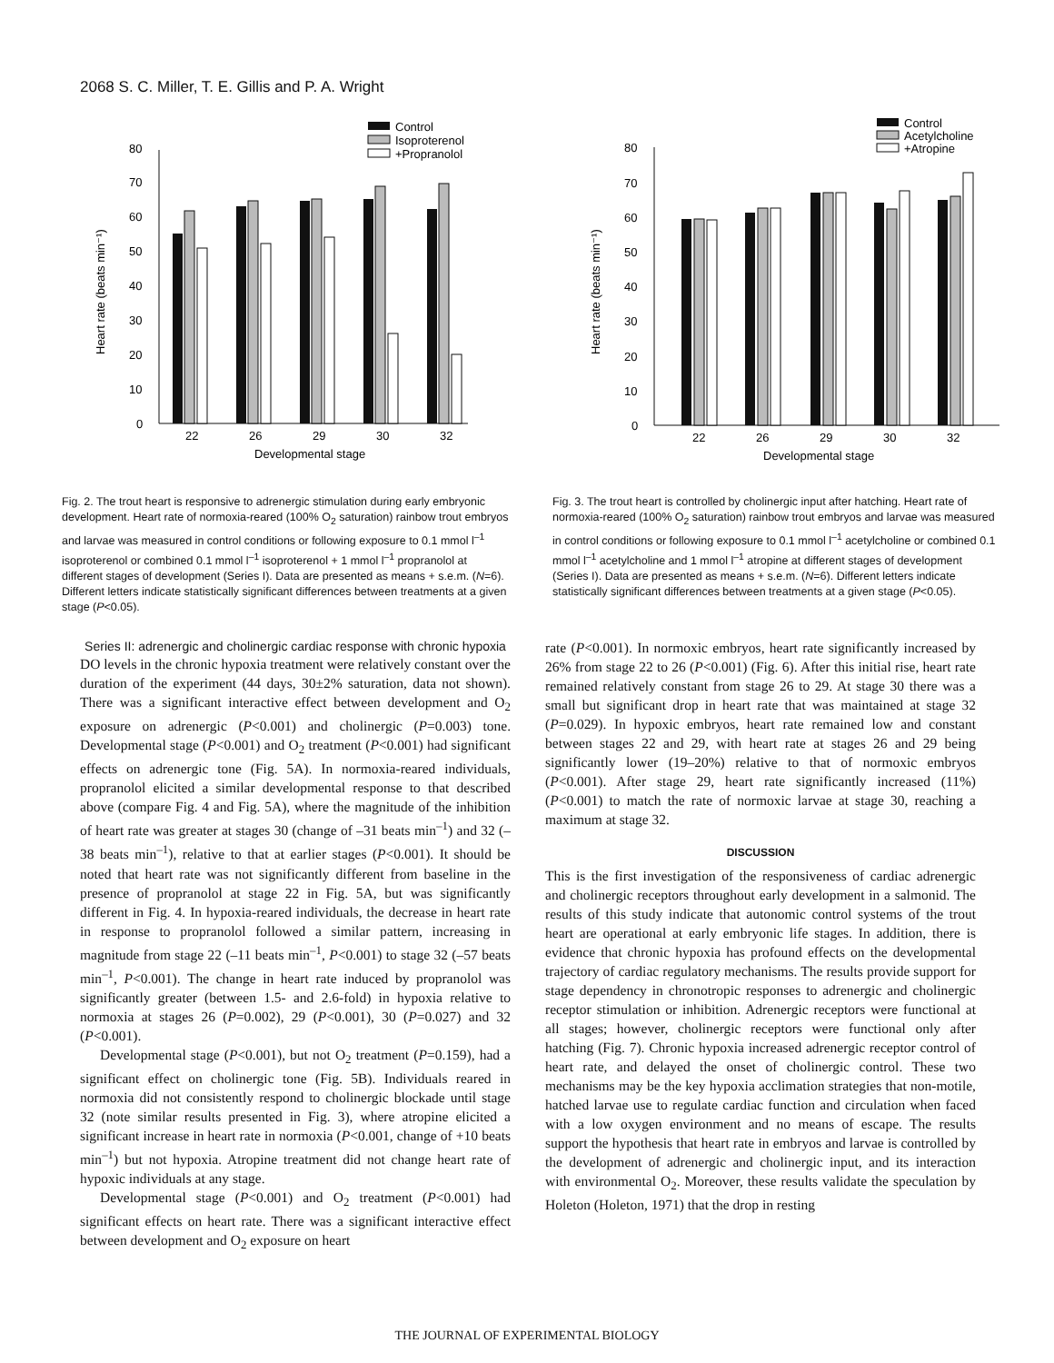2068 S. C. Miller, T. E. Gillis and P. A. Wright
Control
Isoproterenol
+Propranolol
0
10
20
30
40
50
60
70
80
22
26
29
30
32
Developmental stage
Heart rate (beats min⁻¹)
Fig. 2. The trout heart is responsive to adrenergic stimulation during early embryonic development. Heart rate of normoxia-reared (100% O<sub>2</sub> saturation) rainbow trout embryos and larvae was measured in control conditions or following exposure to 0.1 mmol l<sup>–1</sup> isoproterenol or combined 0.1 mmol l<sup>–1</sup> isoproterenol + 1 mmol l<sup>–1</sup> propranolol at different stages of development (Series I). Data are presented as means + s.e.m. (N=6). Different letters indicate statistically significant differences between treatments at a given stage (P<0.05).
Control
Acetylcholine
+Atropine
0
10
20
30
40
50
60
70
80
22
26
29
30
32
Developmental stage
Heart rate (beats min⁻¹)
Fig. 3. The trout heart is controlled by cholinergic input after hatching. Heart rate of normoxia-reared (100% O<sub>2</sub> saturation) rainbow trout embryos and larvae was measured in control conditions or following exposure to 0.1 mmol l<sup>–1</sup> acetylcholine or combined 0.1 mmol l<sup>–1</sup> acetylcholine and 1 mmol l<sup>–1</sup> atropine at different stages of development (Series I). Data are presented as means + s.e.m. (N=6). Different letters indicate statistically significant differences between treatments at a given stage (P<0.05).
Series II: adrenergic and cholinergic cardiac response with chronic hypoxia
DO levels in the chronic hypoxia treatment were relatively constant over the duration of the experiment (44 days, 30±2% saturation, data not shown). There was a significant interactive effect between development and O<sub>2</sub> exposure on adrenergic (P<0.001) and cholinergic (P=0.003) tone. Developmental stage (P<0.001) and O<sub>2</sub> treatment (P<0.001) had significant effects on adrenergic tone (Fig. 5A). In normoxia-reared individuals, propranolol elicited a similar developmental response to that described above (compare Fig. 4 and Fig. 5A), where the magnitude of the inhibition of heart rate was greater at stages 30 (change of –31 beats min<sup>–1</sup>) and 32 (–38 beats min<sup>–1</sup>), relative to that at earlier stages (P<0.001). It should be noted that heart rate was not significantly different from baseline in the presence of propranolol at stage 22 in Fig. 5A, but was significantly different in Fig. 4. In hypoxia-reared individuals, the decrease in heart rate in response to propranolol followed a similar pattern, increasing in magnitude from stage 22 (–11 beats min<sup>–1</sup>, P<0.001) to stage 32 (–57 beats min<sup>–1</sup>, P<0.001). The change in heart rate induced by propranolol was significantly greater (between 1.5- and 2.6-fold) in hypoxia relative to normoxia at stages 26 (P=0.002), 29 (P<0.001), 30 (P=0.027) and 32 (P<0.001).
Developmental stage (P<0.001), but not O<sub>2</sub> treatment (P=0.159), had a significant effect on cholinergic tone (Fig. 5B). Individuals reared in normoxia did not consistently respond to cholinergic blockade until stage 32 (note similar results presented in Fig. 3), where atropine elicited a significant increase in heart rate in normoxia (P<0.001, change of +10 beats min<sup>–1</sup>) but not hypoxia. Atropine treatment did not change heart rate of hypoxic individuals at any stage.
Developmental stage (P<0.001) and O<sub>2</sub> treatment (P<0.001) had significant effects on heart rate. There was a significant interactive effect between development and O<sub>2</sub> exposure on heart
rate (P<0.001). In normoxic embryos, heart rate significantly increased by 26% from stage 22 to 26 (P<0.001) (Fig. 6). After this initial rise, heart rate remained relatively constant from stage 26 to 29. At stage 30 there was a small but significant drop in heart rate that was maintained at stage 32 (P=0.029). In hypoxic embryos, heart rate remained low and constant between stages 22 and 29, with heart rate at stages 26 and 29 being significantly lower (19–20%) relative to that of normoxic embryos (P<0.001). After stage 29, heart rate significantly increased (11%) (P<0.001) to match the rate of normoxic larvae at stage 30, reaching a maximum at stage 32.
DISCUSSION
This is the first investigation of the responsiveness of cardiac adrenergic and cholinergic receptors throughout early development in a salmonid. The results of this study indicate that autonomic control systems of the trout heart are operational at early embryonic life stages. In addition, there is evidence that chronic hypoxia has profound effects on the developmental trajectory of cardiac regulatory mechanisms. The results provide support for stage dependency in chronotropic responses to adrenergic and cholinergic receptor stimulation or inhibition. Adrenergic receptors were functional at all stages; however, cholinergic receptors were functional only after hatching (Fig. 7). Chronic hypoxia increased adrenergic receptor control of heart rate, and delayed the onset of cholinergic control. These two mechanisms may be the key hypoxia acclimation strategies that non-motile, hatched larvae use to regulate cardiac function and circulation when faced with a low oxygen environment and no means of escape. The results support the hypothesis that heart rate in embryos and larvae is controlled by the development of adrenergic and cholinergic input, and its interaction with environmental O<sub>2</sub>. Moreover, these results validate the speculation by Holeton (Holeton, 1971) that the drop in resting
THE JOURNAL OF EXPERIMENTAL BIOLOGY